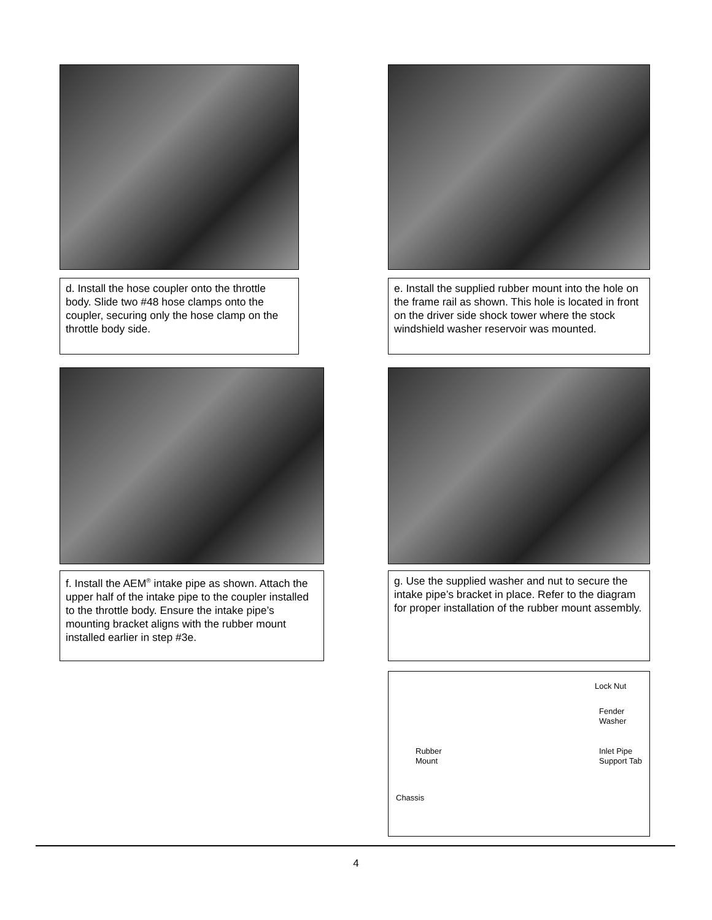d. Install the hose coupler onto the throttle body. Slide two #48 hose clamps onto the coupler, securing only the hose clamp on the throttle body side.
e. Install the supplied rubber mount into the hole on the frame rail as shown. This hole is located in front on the driver side shock tower where the stock windshield washer reservoir was mounted.
f. Install the AEM<sup>®</sup> intake pipe as shown. Attach the upper half of the intake pipe to the coupler installed to the throttle body. Ensure the intake pipe’s mounting bracket aligns with the rubber mount installed earlier in step #3e.
g. Use the supplied washer and nut to secure the intake pipe’s bracket in place. Refer to the diagram for proper installation of the rubber mount assembly.
Lock Nut
Fender
Washer
Rubber
Mount
Inlet Pipe
Support Tab
Chassis
4